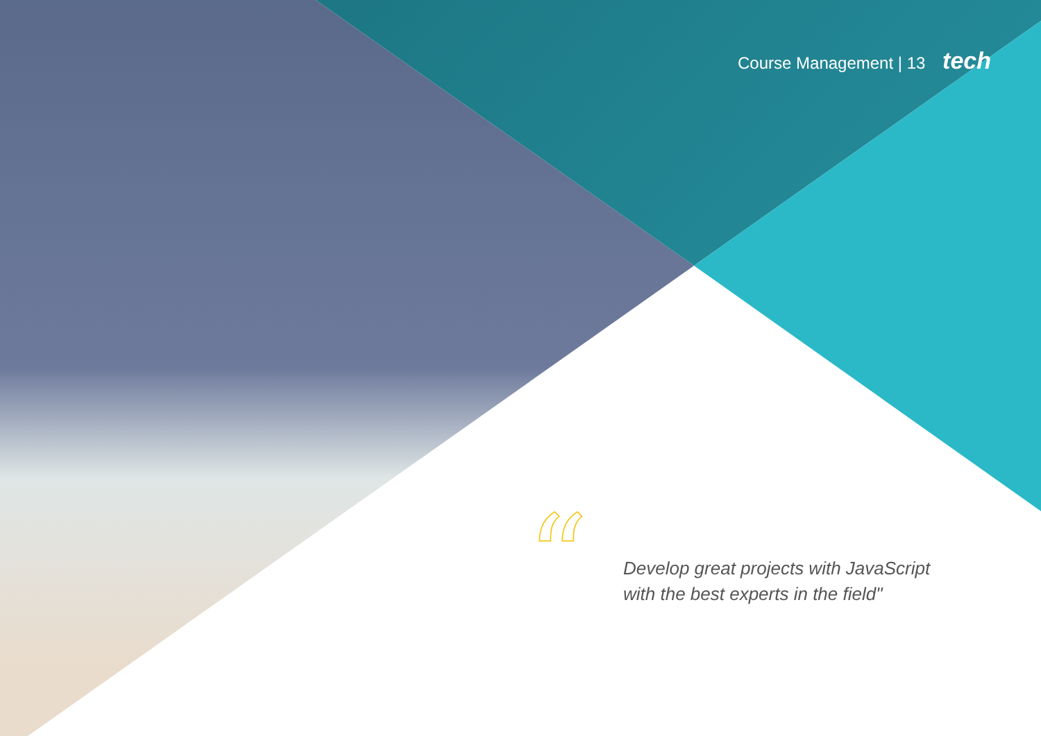Course Management | 13 tech
“
Develop great projects with JavaScript with the best experts in the field"